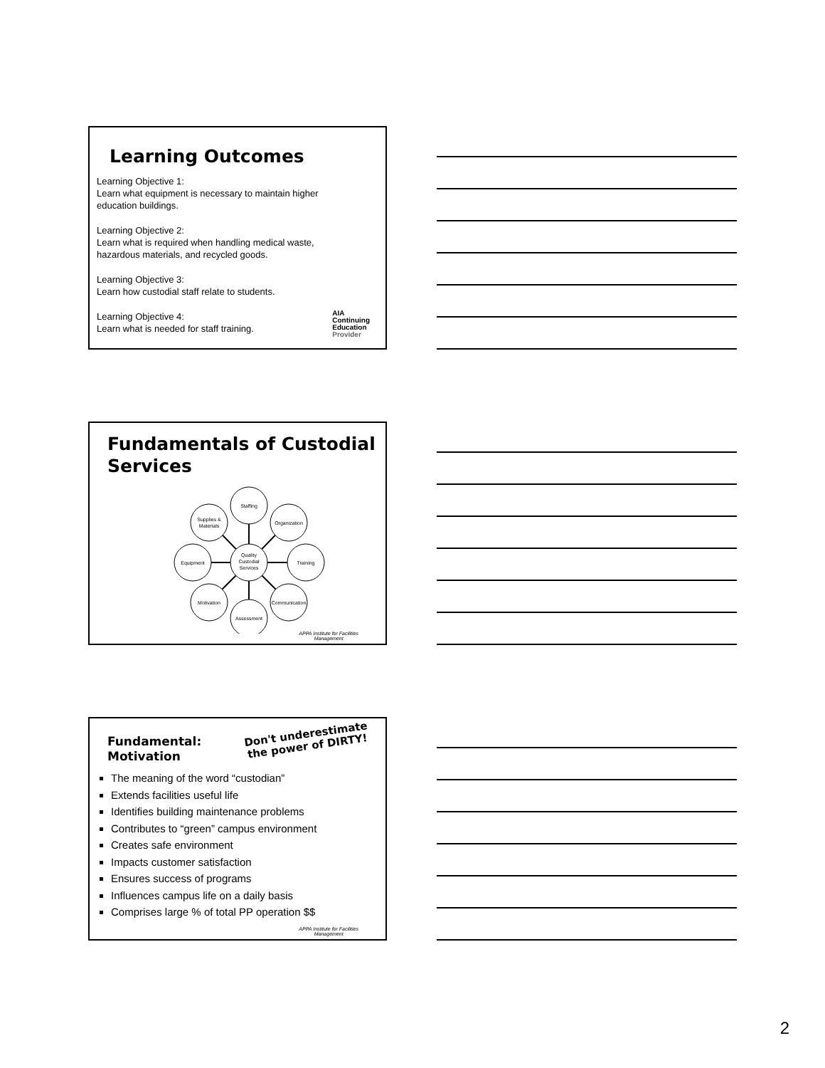Learning Outcomes
Learning Objective 1:
Learn what equipment is necessary to maintain higher
education buildings.
Learning Objective 2:
Learn what is required when handling medical waste,
hazardous materials, and recycled goods.
Learning Objective 3:
Learn how custodial staff relate to students.
Learning Objective 4:
Learn what is needed for staff training.
AIA
Continuing
Education
Provider
Fundamentals of Custodial Services
Quality
Custodial
Services
Staffing
Organization
Training
Communication
Assessment
Motivation
Equipment
Supplies &
Materials
APPA Institute for Facilities
Management
Fundamental:
Motivation
Don't underestimate
the power of DIRTY!
The meaning of the word “custodian”
Extends facilities useful life
Identifies building maintenance problems
Contributes to “green” campus environment
Creates safe environment
Impacts customer satisfaction
Ensures success of programs
Influences campus life on a daily basis
Comprises large % of total PP operation $$
APPA Institute for Facilities
Management
2